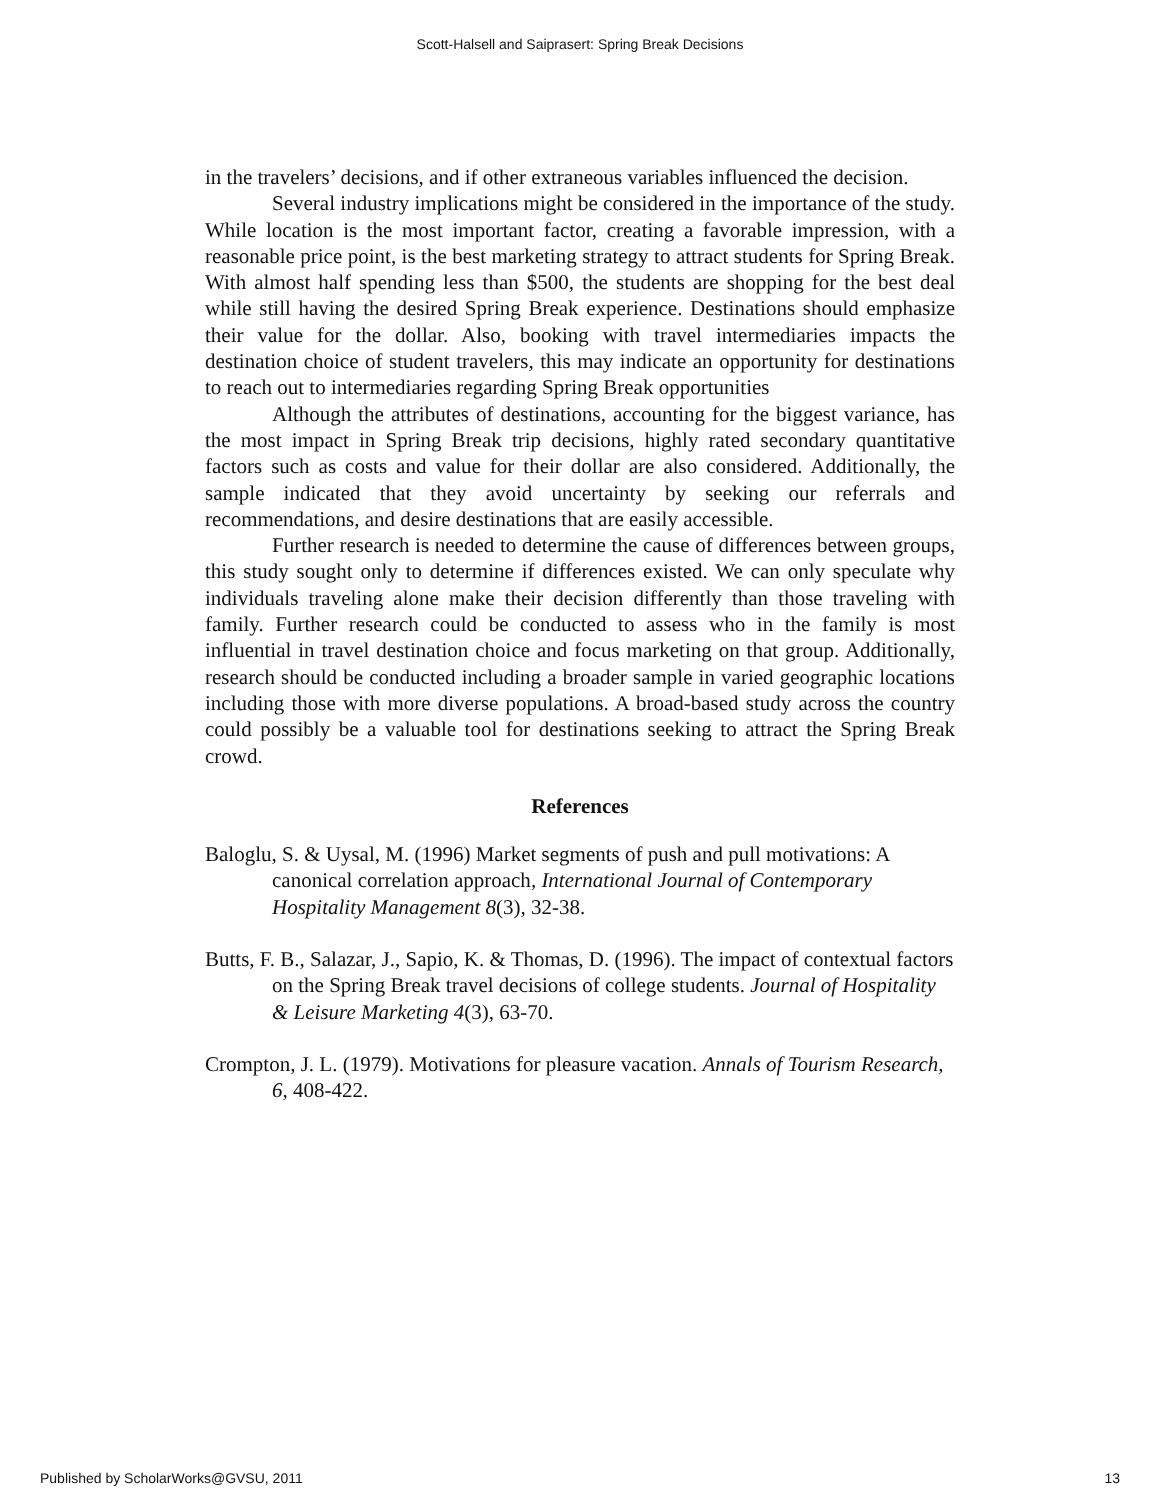Scott-Halsell and Saiprasert: Spring Break Decisions
in the travelers’ decisions, and if other extraneous variables influenced the decision.
Several industry implications might be considered in the importance of the study. While location is the most important factor, creating a favorable impression, with a reasonable price point, is the best marketing strategy to attract students for Spring Break. With almost half spending less than $500, the students are shopping for the best deal while still having the desired Spring Break experience. Destinations should emphasize their value for the dollar. Also, booking with travel intermediaries impacts the destination choice of student travelers, this may indicate an opportunity for destinations to reach out to intermediaries regarding Spring Break opportunities
Although the attributes of destinations, accounting for the biggest variance, has the most impact in Spring Break trip decisions, highly rated secondary quantitative factors such as costs and value for their dollar are also considered. Additionally, the sample indicated that they avoid uncertainty by seeking our referrals and recommendations, and desire destinations that are easily accessible.
Further research is needed to determine the cause of differences between groups, this study sought only to determine if differences existed. We can only speculate why individuals traveling alone make their decision differently than those traveling with family. Further research could be conducted to assess who in the family is most influential in travel destination choice and focus marketing on that group. Additionally, research should be conducted including a broader sample in varied geographic locations including those with more diverse populations. A broad-based study across the country could possibly be a valuable tool for destinations seeking to attract the Spring Break crowd.
References
Baloglu, S. & Uysal, M. (1996) Market segments of push and pull motivations: A canonical correlation approach, International Journal of Contemporary Hospitality Management 8(3), 32-38.
Butts, F. B., Salazar, J., Sapio, K. & Thomas, D. (1996). The impact of contextual factors on the Spring Break travel decisions of college students. Journal of Hospitality & Leisure Marketing 4(3), 63-70.
Crompton, J. L. (1979). Motivations for pleasure vacation. Annals of Tourism Research, 6, 408-422.
Published by ScholarWorks@GVSU, 2011 13